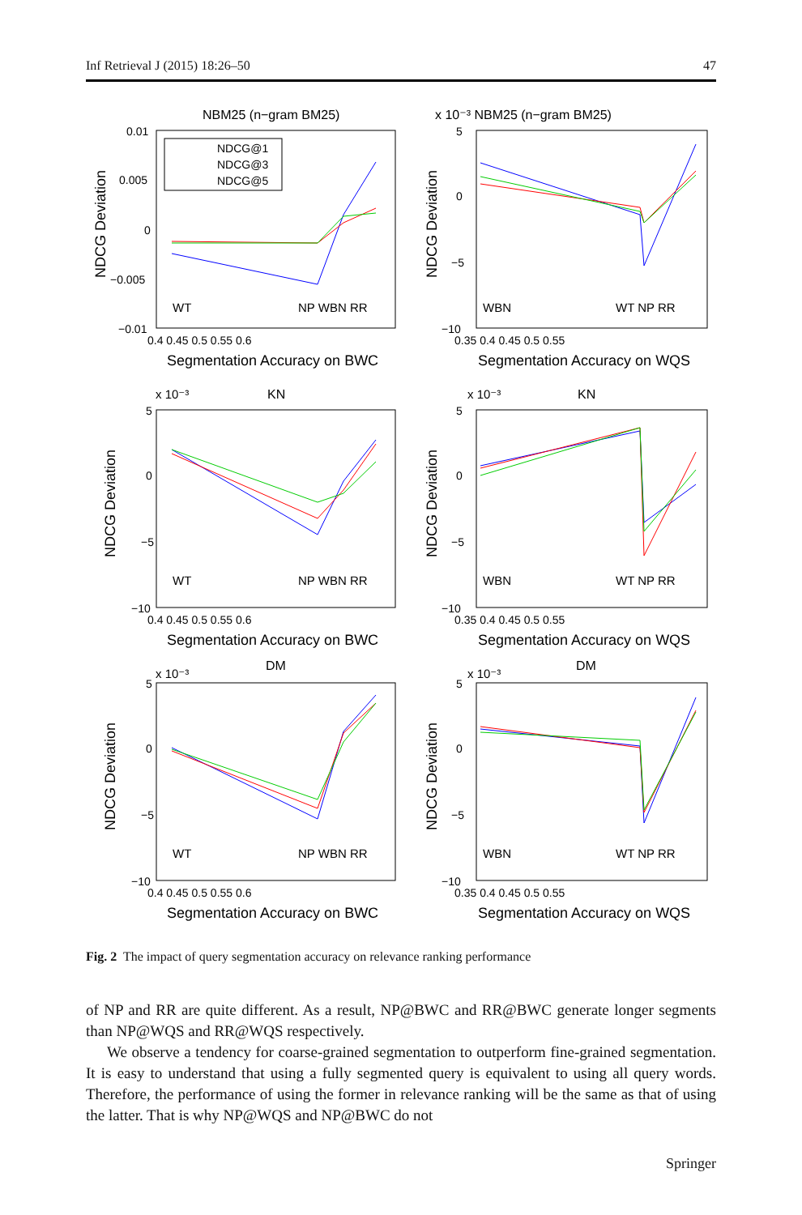Inf Retrieval J (2015) 18:26–50 47
NBM25 (n−gram BM25)
0.01
0.005
0
−0.005
−0.01
0.4 0.45 0.5 0.55 0.6
Segmentation Accuracy on BWC
NDCG Deviation
NDCG@1
NDCG@3
NDCG@5
WT
NP WBN RR
x 10⁻³ NBM25 (n−gram BM25)
5
0
−5
−10
0.35 0.4 0.45 0.5 0.55
Segmentation Accuracy on WQS
NDCG Deviation
WBN
WT NP RR
x 10⁻³
KN
5
0
−5
−10
0.4 0.45 0.5 0.55 0.6
Segmentation Accuracy on BWC
NDCG Deviation
WT
NP WBN RR
x 10⁻³
KN
5
0
−5
−10
0.35 0.4 0.45 0.5 0.55
Segmentation Accuracy on WQS
NDCG Deviation
WBN
WT NP RR
x 10⁻³
DM
5
0
−5
−10
0.4 0.45 0.5 0.55 0.6
Segmentation Accuracy on BWC
NDCG Deviation
WT
NP WBN RR
x 10⁻³
DM
5
0
−5
−10
0.35 0.4 0.45 0.5 0.55
Segmentation Accuracy on WQS
NDCG Deviation
WBN
WT NP RR
Fig. 2 The impact of query segmentation accuracy on relevance ranking performance
of NP and RR are quite different. As a result, NP@BWC and RR@BWC generate longer segments than NP@WQS and RR@WQS respectively.
We observe a tendency for coarse-grained segmentation to outperform fine-grained segmentation. It is easy to understand that using a fully segmented query is equivalent to using all query words. Therefore, the performance of using the former in relevance ranking will be the same as that of using the latter. That is why NP@WQS and NP@BWC do not
Springer